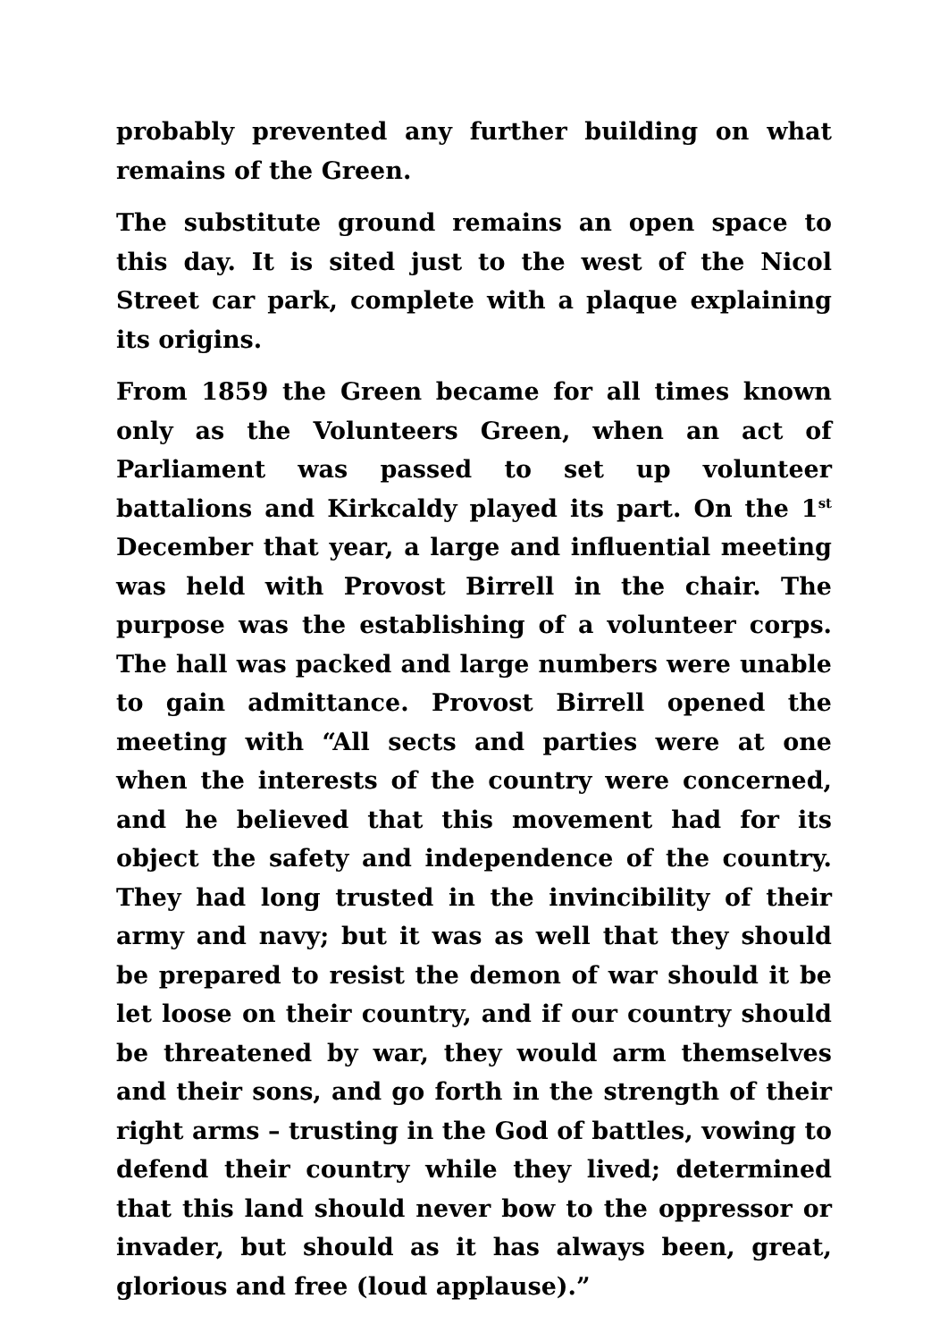probably prevented any further building on what remains of the Green.
The substitute ground remains an open space to this day. It is sited just to the west of the Nicol Street car park, complete with a plaque explaining its origins.
From 1859 the Green became for all times known only as the Volunteers Green, when an act of Parliament was passed to set up volunteer battalions and Kirkcaldy played its part. On the 1<sup>st</sup> December that year, a large and influential meeting was held with Provost Birrell in the chair. The purpose was the establishing of a volunteer corps. The hall was packed and large numbers were unable to gain admittance. Provost Birrell opened the meeting with “All sects and parties were at one when the interests of the country were concerned, and he believed that this movement had for its object the safety and independence of the country. They had long trusted in the invincibility of their army and navy; but it was as well that they should be prepared to resist the demon of war should it be let loose on their country, and if our country should be threatened by war, they would arm themselves and their sons, and go forth in the strength of their right arms – trusting in the God of battles, vowing to defend their country while they lived; determined that this land should never bow to the oppressor or invader, but should as it has always been, great, glorious and free (loud applause).”